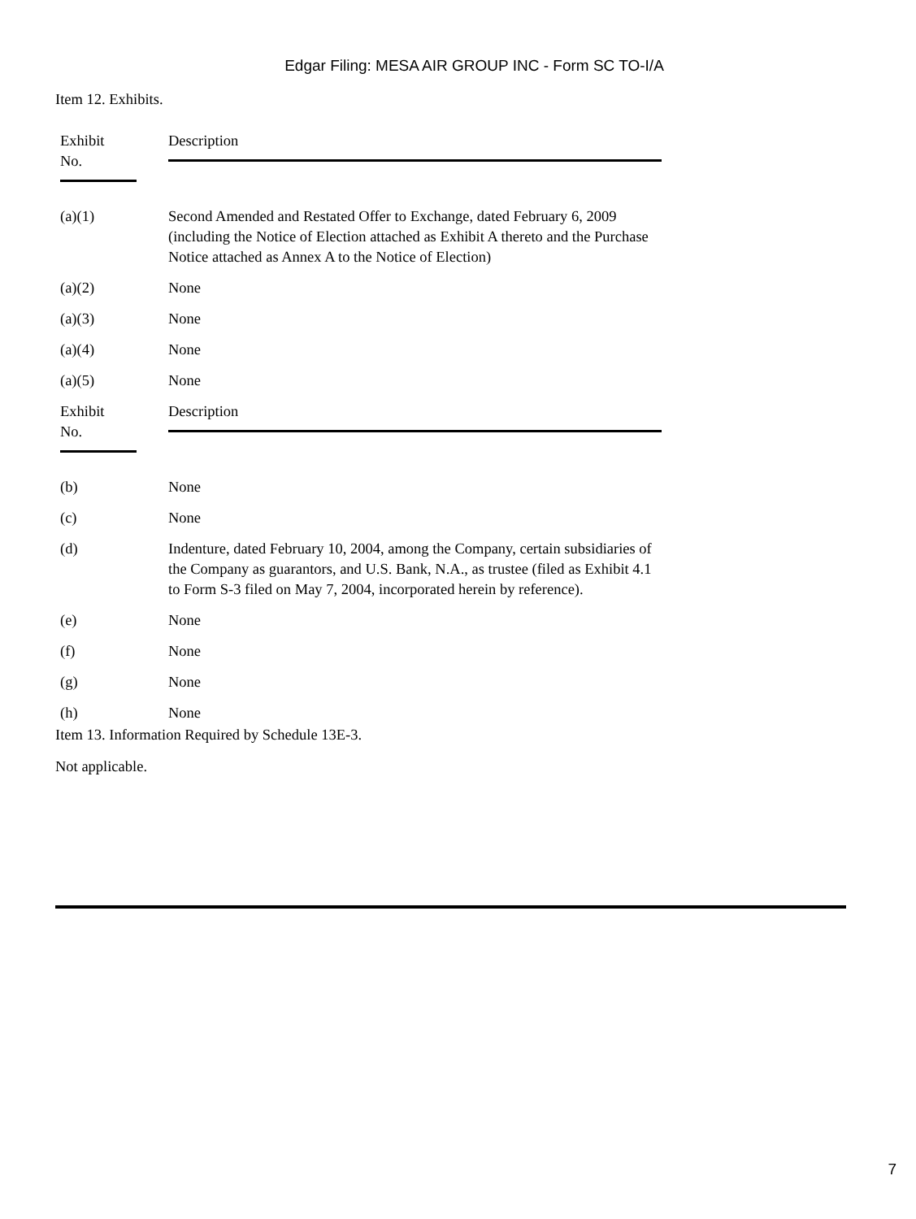Edgar Filing: MESA AIR GROUP INC - Form SC TO-I/A
Item 12. Exhibits.
| Exhibit No. | Description |
| --- | --- |
| (a)(1) | Second Amended and Restated Offer to Exchange, dated February 6, 2009 (including the Notice of Election attached as Exhibit A thereto and the Purchase Notice attached as Annex A to the Notice of Election) |
| (a)(2) | None |
| (a)(3) | None |
| (a)(4) | None |
| (a)(5) | None |
| Exhibit No. | Description |
| (b) | None |
| (c) | None |
| (d) | Indenture, dated February 10, 2004, among the Company, certain subsidiaries of the Company as guarantors, and U.S. Bank, N.A., as trustee (filed as Exhibit 4.1 to Form S-3 filed on May 7, 2004, incorporated herein by reference). |
| (e) | None |
| (f) | None |
| (g) | None |
| (h) | None |
Item 13. Information Required by Schedule 13E-3.
Not applicable.
7